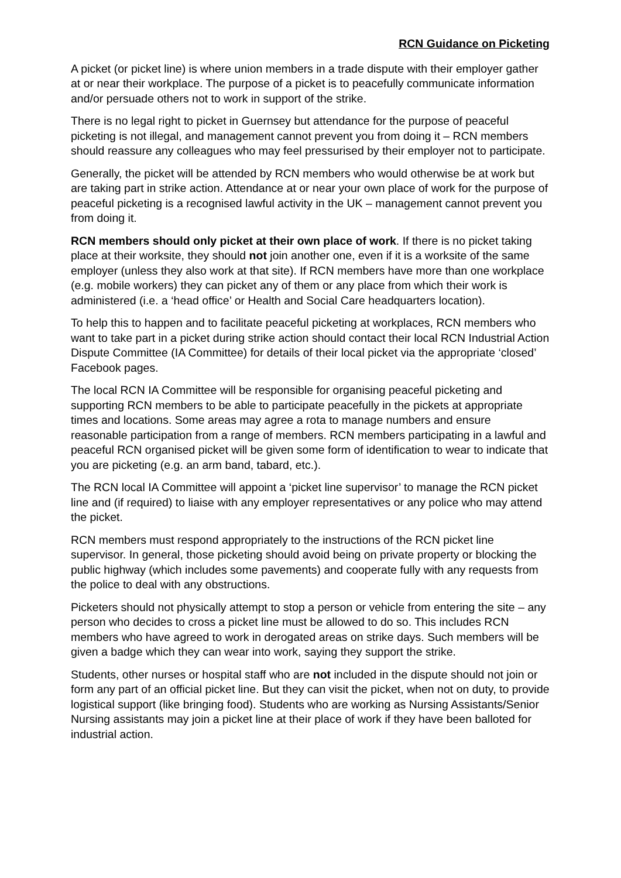RCN Guidance on Picketing
A picket (or picket line) is where union members in a trade dispute with their employer gather at or near their workplace. The purpose of a picket is to peacefully communicate information and/or persuade others not to work in support of the strike.
There is no legal right to picket in Guernsey but attendance for the purpose of peaceful picketing is not illegal, and management cannot prevent you from doing it – RCN members should reassure any colleagues who may feel pressurised by their employer not to participate.
Generally, the picket will be attended by RCN members who would otherwise be at work but are taking part in strike action. Attendance at or near your own place of work for the purpose of peaceful picketing is a recognised lawful activity in the UK – management cannot prevent you from doing it.
RCN members should only picket at their own place of work. If there is no picket taking place at their worksite, they should not join another one, even if it is a worksite of the same employer (unless they also work at that site). If RCN members have more than one workplace (e.g. mobile workers) they can picket any of them or any place from which their work is administered (i.e. a ‘head office’ or Health and Social Care headquarters location).
To help this to happen and to facilitate peaceful picketing at workplaces, RCN members who want to take part in a picket during strike action should contact their local RCN Industrial Action Dispute Committee (IA Committee) for details of their local picket via the appropriate ‘closed’ Facebook pages.
The local RCN IA Committee will be responsible for organising peaceful picketing and supporting RCN members to be able to participate peacefully in the pickets at appropriate times and locations. Some areas may agree a rota to manage numbers and ensure reasonable participation from a range of members. RCN members participating in a lawful and peaceful RCN organised picket will be given some form of identification to wear to indicate that you are picketing (e.g. an arm band, tabard, etc.).
The RCN local IA Committee will appoint a ‘picket line supervisor’ to manage the RCN picket line and (if required) to liaise with any employer representatives or any police who may attend the picket.
RCN members must respond appropriately to the instructions of the RCN picket line supervisor. In general, those picketing should avoid being on private property or blocking the public highway (which includes some pavements) and cooperate fully with any requests from the police to deal with any obstructions.
Picketers should not physically attempt to stop a person or vehicle from entering the site – any person who decides to cross a picket line must be allowed to do so. This includes RCN members who have agreed to work in derogated areas on strike days. Such members will be given a badge which they can wear into work, saying they support the strike.
Students, other nurses or hospital staff who are not included in the dispute should not join or form any part of an official picket line. But they can visit the picket, when not on duty, to provide logistical support (like bringing food). Students who are working as Nursing Assistants/Senior Nursing assistants may join a picket line at their place of work if they have been balloted for industrial action.